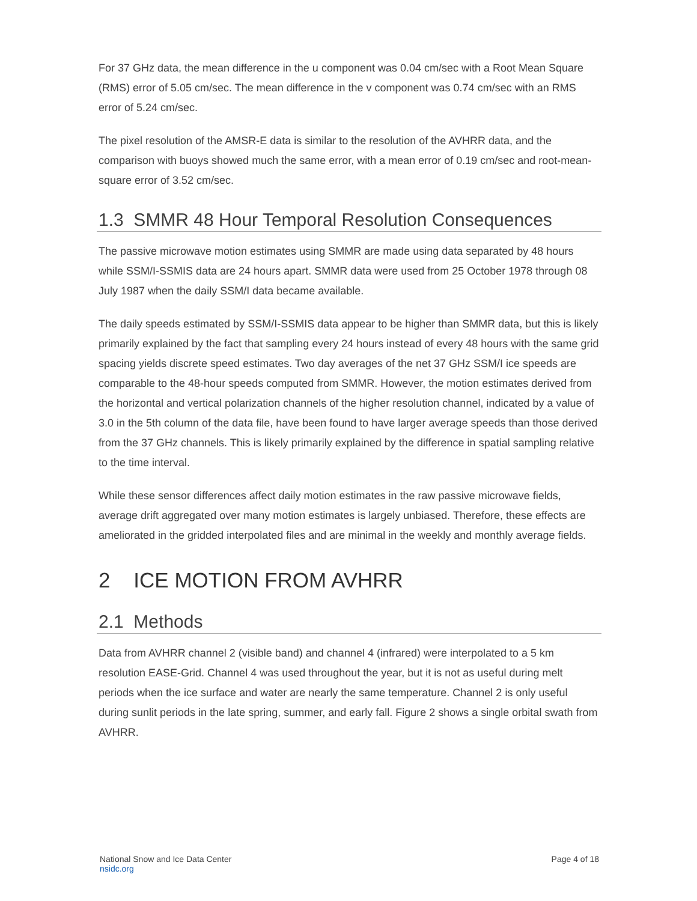For 37 GHz data, the mean difference in the u component was 0.04 cm/sec with a Root Mean Square (RMS) error of 5.05 cm/sec. The mean difference in the v component was 0.74 cm/sec with an RMS error of 5.24 cm/sec.
The pixel resolution of the AMSR-E data is similar to the resolution of the AVHRR data, and the comparison with buoys showed much the same error, with a mean error of 0.19 cm/sec and root-mean-square error of 3.52 cm/sec.
1.3 SMMR 48 Hour Temporal Resolution Consequences
The passive microwave motion estimates using SMMR are made using data separated by 48 hours while SSM/I-SSMIS data are 24 hours apart. SMMR data were used from 25 October 1978 through 08 July 1987 when the daily SSM/I data became available.
The daily speeds estimated by SSM/I-SSMIS data appear to be higher than SMMR data, but this is likely primarily explained by the fact that sampling every 24 hours instead of every 48 hours with the same grid spacing yields discrete speed estimates. Two day averages of the net 37 GHz SSM/I ice speeds are comparable to the 48-hour speeds computed from SMMR. However, the motion estimates derived from the horizontal and vertical polarization channels of the higher resolution channel, indicated by a value of 3.0 in the 5th column of the data file, have been found to have larger average speeds than those derived from the 37 GHz channels. This is likely primarily explained by the difference in spatial sampling relative to the time interval.
While these sensor differences affect daily motion estimates in the raw passive microwave fields, average drift aggregated over many motion estimates is largely unbiased. Therefore, these effects are ameliorated in the gridded interpolated files and are minimal in the weekly and monthly average fields.
2 ICE MOTION FROM AVHRR
2.1 Methods
Data from AVHRR channel 2 (visible band) and channel 4 (infrared) were interpolated to a 5 km resolution EASE-Grid. Channel 4 was used throughout the year, but it is not as useful during melt periods when the ice surface and water are nearly the same temperature. Channel 2 is only useful during sunlit periods in the late spring, summer, and early fall. Figure 2 shows a single orbital swath from AVHRR.
National Snow and Ice Data Center
nsidc.org
Page 4 of 18